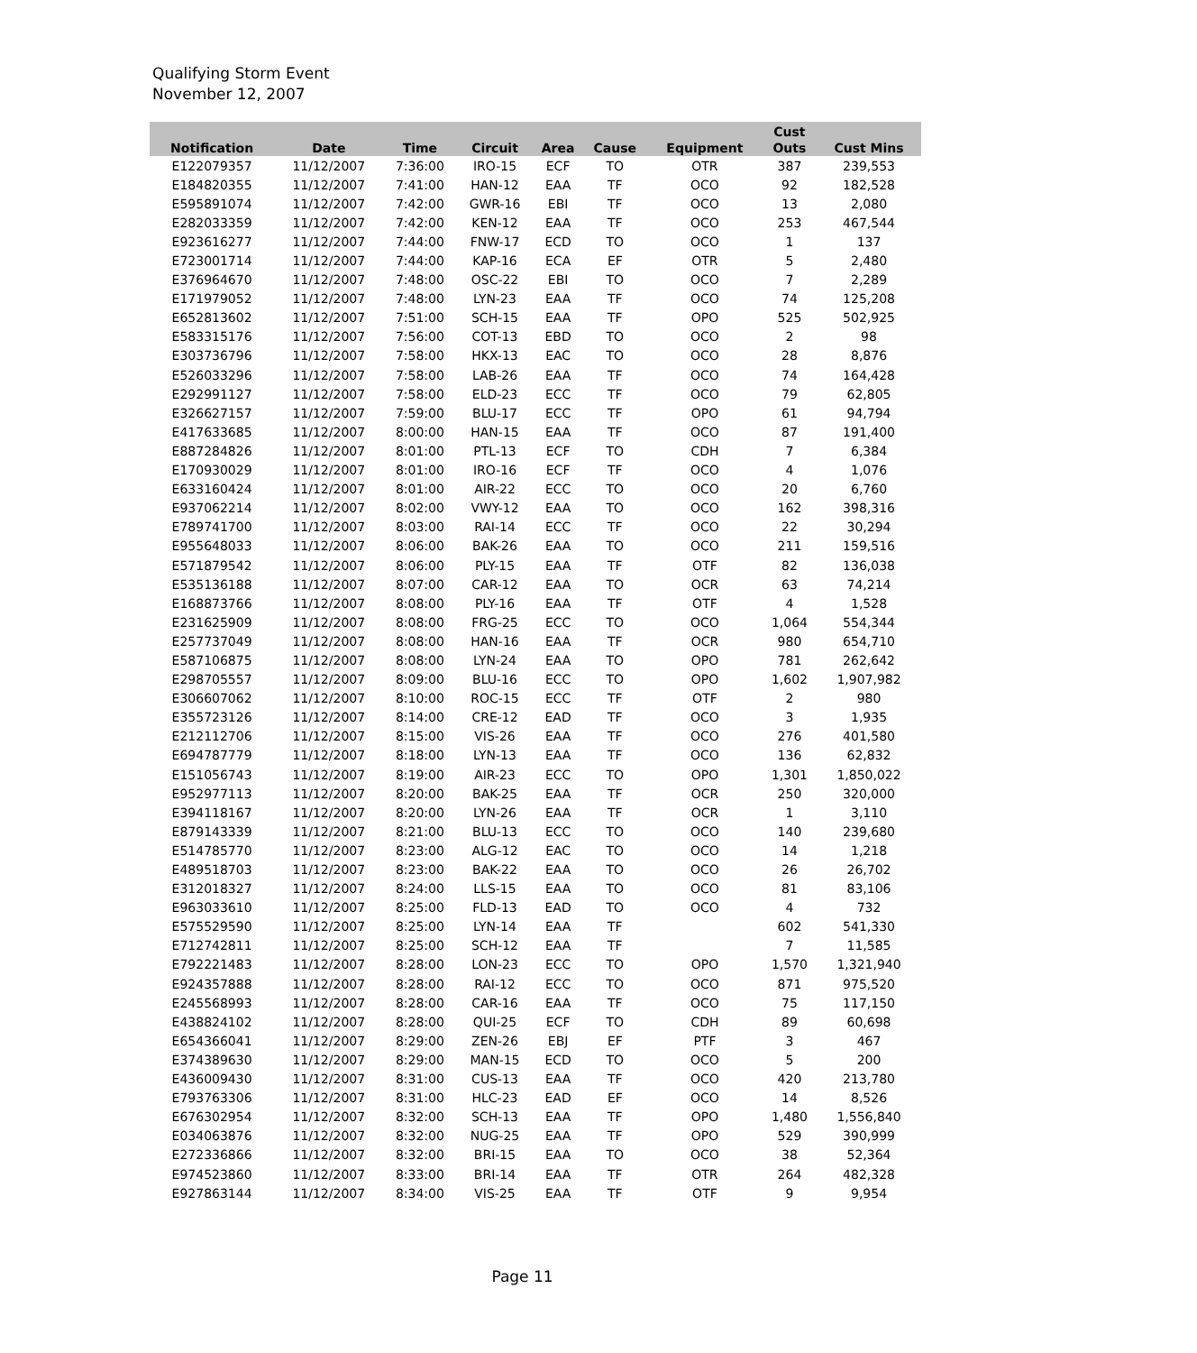Qualifying Storm Event
November 12, 2007
| Notification | Date | Time | Circuit | Area | Cause | Equipment | Cust Outs | Cust Mins |
| --- | --- | --- | --- | --- | --- | --- | --- | --- |
| E122079357 | 11/12/2007 | 7:36:00 | IRO-15 | ECF | TO | OTR | 387 | 239,553 |
| E184820355 | 11/12/2007 | 7:41:00 | HAN-12 | EAA | TF | OCO | 92 | 182,528 |
| E595891074 | 11/12/2007 | 7:42:00 | GWR-16 | EBI | TF | OCO | 13 | 2,080 |
| E282033359 | 11/12/2007 | 7:42:00 | KEN-12 | EAA | TF | OCO | 253 | 467,544 |
| E923616277 | 11/12/2007 | 7:44:00 | FNW-17 | ECD | TO | OCO | 1 | 137 |
| E723001714 | 11/12/2007 | 7:44:00 | KAP-16 | ECA | EF | OTR | 5 | 2,480 |
| E376964670 | 11/12/2007 | 7:48:00 | OSC-22 | EBI | TO | OCO | 7 | 2,289 |
| E171979052 | 11/12/2007 | 7:48:00 | LYN-23 | EAA | TF | OCO | 74 | 125,208 |
| E652813602 | 11/12/2007 | 7:51:00 | SCH-15 | EAA | TF | OPO | 525 | 502,925 |
| E583315176 | 11/12/2007 | 7:56:00 | COT-13 | EBD | TO | OCO | 2 | 98 |
| E303736796 | 11/12/2007 | 7:58:00 | HKX-13 | EAC | TO | OCO | 28 | 8,876 |
| E526033296 | 11/12/2007 | 7:58:00 | LAB-26 | EAA | TF | OCO | 74 | 164,428 |
| E292991127 | 11/12/2007 | 7:58:00 | ELD-23 | ECC | TF | OCO | 79 | 62,805 |
| E326627157 | 11/12/2007 | 7:59:00 | BLU-17 | ECC | TF | OPO | 61 | 94,794 |
| E417633685 | 11/12/2007 | 8:00:00 | HAN-15 | EAA | TF | OCO | 87 | 191,400 |
| E887284826 | 11/12/2007 | 8:01:00 | PTL-13 | ECF | TO | CDH | 7 | 6,384 |
| E170930029 | 11/12/2007 | 8:01:00 | IRO-16 | ECF | TF | OCO | 4 | 1,076 |
| E633160424 | 11/12/2007 | 8:01:00 | AIR-22 | ECC | TO | OCO | 20 | 6,760 |
| E937062214 | 11/12/2007 | 8:02:00 | VWY-12 | EAA | TO | OCO | 162 | 398,316 |
| E789741700 | 11/12/2007 | 8:03:00 | RAI-14 | ECC | TF | OCO | 22 | 30,294 |
| E955648033 | 11/12/2007 | 8:06:00 | BAK-26 | EAA | TO | OCO | 211 | 159,516 |
| E571879542 | 11/12/2007 | 8:06:00 | PLY-15 | EAA | TF | OTF | 82 | 136,038 |
| E535136188 | 11/12/2007 | 8:07:00 | CAR-12 | EAA | TO | OCR | 63 | 74,214 |
| E168873766 | 11/12/2007 | 8:08:00 | PLY-16 | EAA | TF | OTF | 4 | 1,528 |
| E231625909 | 11/12/2007 | 8:08:00 | FRG-25 | ECC | TO | OCO | 1,064 | 554,344 |
| E257737049 | 11/12/2007 | 8:08:00 | HAN-16 | EAA | TF | OCR | 980 | 654,710 |
| E587106875 | 11/12/2007 | 8:08:00 | LYN-24 | EAA | TO | OPO | 781 | 262,642 |
| E298705557 | 11/12/2007 | 8:09:00 | BLU-16 | ECC | TO | OPO | 1,602 | 1,907,982 |
| E306607062 | 11/12/2007 | 8:10:00 | ROC-15 | ECC | TF | OTF | 2 | 980 |
| E355723126 | 11/12/2007 | 8:14:00 | CRE-12 | EAD | TF | OCO | 3 | 1,935 |
| E212112706 | 11/12/2007 | 8:15:00 | VIS-26 | EAA | TF | OCO | 276 | 401,580 |
| E694787779 | 11/12/2007 | 8:18:00 | LYN-13 | EAA | TF | OCO | 136 | 62,832 |
| E151056743 | 11/12/2007 | 8:19:00 | AIR-23 | ECC | TO | OPO | 1,301 | 1,850,022 |
| E952977113 | 11/12/2007 | 8:20:00 | BAK-25 | EAA | TF | OCR | 250 | 320,000 |
| E394118167 | 11/12/2007 | 8:20:00 | LYN-26 | EAA | TF | OCR | 1 | 3,110 |
| E879143339 | 11/12/2007 | 8:21:00 | BLU-13 | ECC | TO | OCO | 140 | 239,680 |
| E514785770 | 11/12/2007 | 8:23:00 | ALG-12 | EAC | TO | OCO | 14 | 1,218 |
| E489518703 | 11/12/2007 | 8:23:00 | BAK-22 | EAA | TO | OCO | 26 | 26,702 |
| E312018327 | 11/12/2007 | 8:24:00 | LLS-15 | EAA | TO | OCO | 81 | 83,106 |
| E963033610 | 11/12/2007 | 8:25:00 | FLD-13 | EAD | TO | OCO | 4 | 732 |
| E575529590 | 11/12/2007 | 8:25:00 | LYN-14 | EAA | TF | | 602 | 541,330 |
| E712742811 | 11/12/2007 | 8:25:00 | SCH-12 | EAA | TF | | 7 | 11,585 |
| E792221483 | 11/12/2007 | 8:28:00 | LON-23 | ECC | TO | OPO | 1,570 | 1,321,940 |
| E924357888 | 11/12/2007 | 8:28:00 | RAI-12 | ECC | TO | OCO | 871 | 975,520 |
| E245568993 | 11/12/2007 | 8:28:00 | CAR-16 | EAA | TF | OCO | 75 | 117,150 |
| E438824102 | 11/12/2007 | 8:28:00 | QUI-25 | ECF | TO | CDH | 89 | 60,698 |
| E654366041 | 11/12/2007 | 8:29:00 | ZEN-26 | EBJ | EF | PTF | 3 | 467 |
| E374389630 | 11/12/2007 | 8:29:00 | MAN-15 | ECD | TO | OCO | 5 | 200 |
| E436009430 | 11/12/2007 | 8:31:00 | CUS-13 | EAA | TF | OCO | 420 | 213,780 |
| E793763306 | 11/12/2007 | 8:31:00 | HLC-23 | EAD | EF | OCO | 14 | 8,526 |
| E676302954 | 11/12/2007 | 8:32:00 | SCH-13 | EAA | TF | OPO | 1,480 | 1,556,840 |
| E034063876 | 11/12/2007 | 8:32:00 | NUG-25 | EAA | TF | OPO | 529 | 390,999 |
| E272336866 | 11/12/2007 | 8:32:00 | BRI-15 | EAA | TO | OCO | 38 | 52,364 |
| E974523860 | 11/12/2007 | 8:33:00 | BRI-14 | EAA | TF | OTR | 264 | 482,328 |
| E927863144 | 11/12/2007 | 8:34:00 | VIS-25 | EAA | TF | OTF | 9 | 9,954 |
Page 11